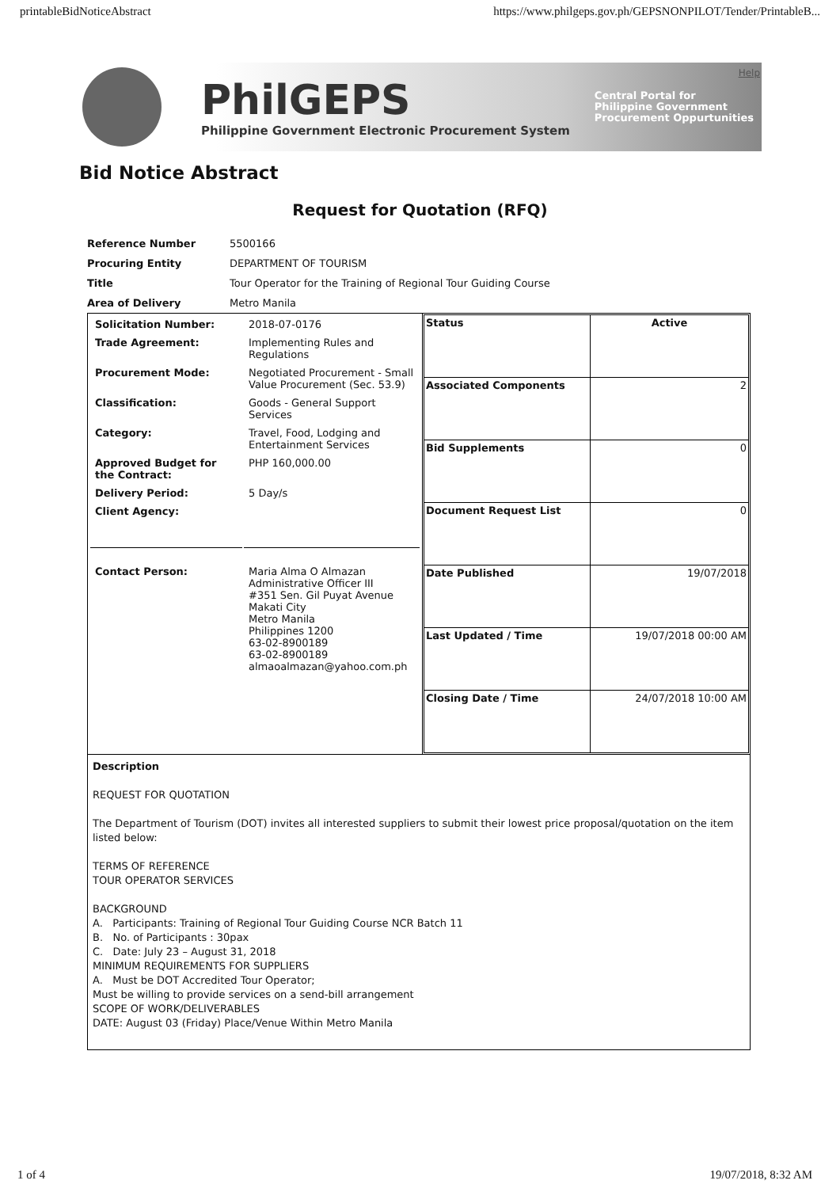printableBidNoticeAbstract https://www.philgeps.gov.ph/GEPSNONPILOT/Tender/PrintableB...
PhilGEPS
Philippine Government Electronic Procurement System
Central Portal for
Philippine Government
Procurement Oppurtunities
Help
Bid Notice Abstract
Request for Quotation (RFQ)
| Reference Number | 5500166 |
| Procuring Entity | DEPARTMENT OF TOURISM |
| Title | Tour Operator for the Training of Regional Tour Guiding Course |
| Area of Delivery | Metro Manila |
| / Solicitation Number: / 2018-07-0176 / / Trade Agreement: / Implementing Rules and Regulations / / Procurement Mode: / Negotiated Procurement - Small Value Procurement (Sec. 53.9) / / Classification: / Goods - General Support Services / / Category: / Travel, Food, Lodging and Entertainment Services / / Approved Budget for the Contract: / PHP 160,000.00 / / Delivery Period: / 5 Day/s / / Client Agency: / / / Contact Person: / Maria Alma O Almazan Administrative Officer III #351 Sen. Gil Puyat Avenue Makati City Metro Manila Philippines 1200 63-02-8900189 63-02-8900189 almaoalmazan@yahoo.com.ph / | / Status / Active / / Associated Components / 2 / / Bid Supplements / 0 / / Document Request List / 0 / / Date Published / 19/07/2018 / / Last Updated / Time / 19/07/2018 00:00 AM / / Closing Date / Time / 24/07/2018 10:00 AM / |
| Description REQUEST FOR QUOTATION The Department of Tourism (DOT) invites all interested suppliers to submit their lowest price proposal/quotation on the item listed below: TERMS OF REFERENCE TOUR OPERATOR SERVICES BACKGROUND A. Participants: Training of Regional Tour Guiding Course NCR Batch 11 B. No. of Participants : 30pax C. Date: July 23 – August 31, 2018 MINIMUM REQUIREMENTS FOR SUPPLIERS A. Must be DOT Accredited Tour Operator; Must be willing to provide services on a send-bill arrangement SCOPE OF WORK/DELIVERABLES DATE: August 03 (Friday) Place/Venue Within Metro Manila | |
1 of 4 19/07/2018, 8:32 AM